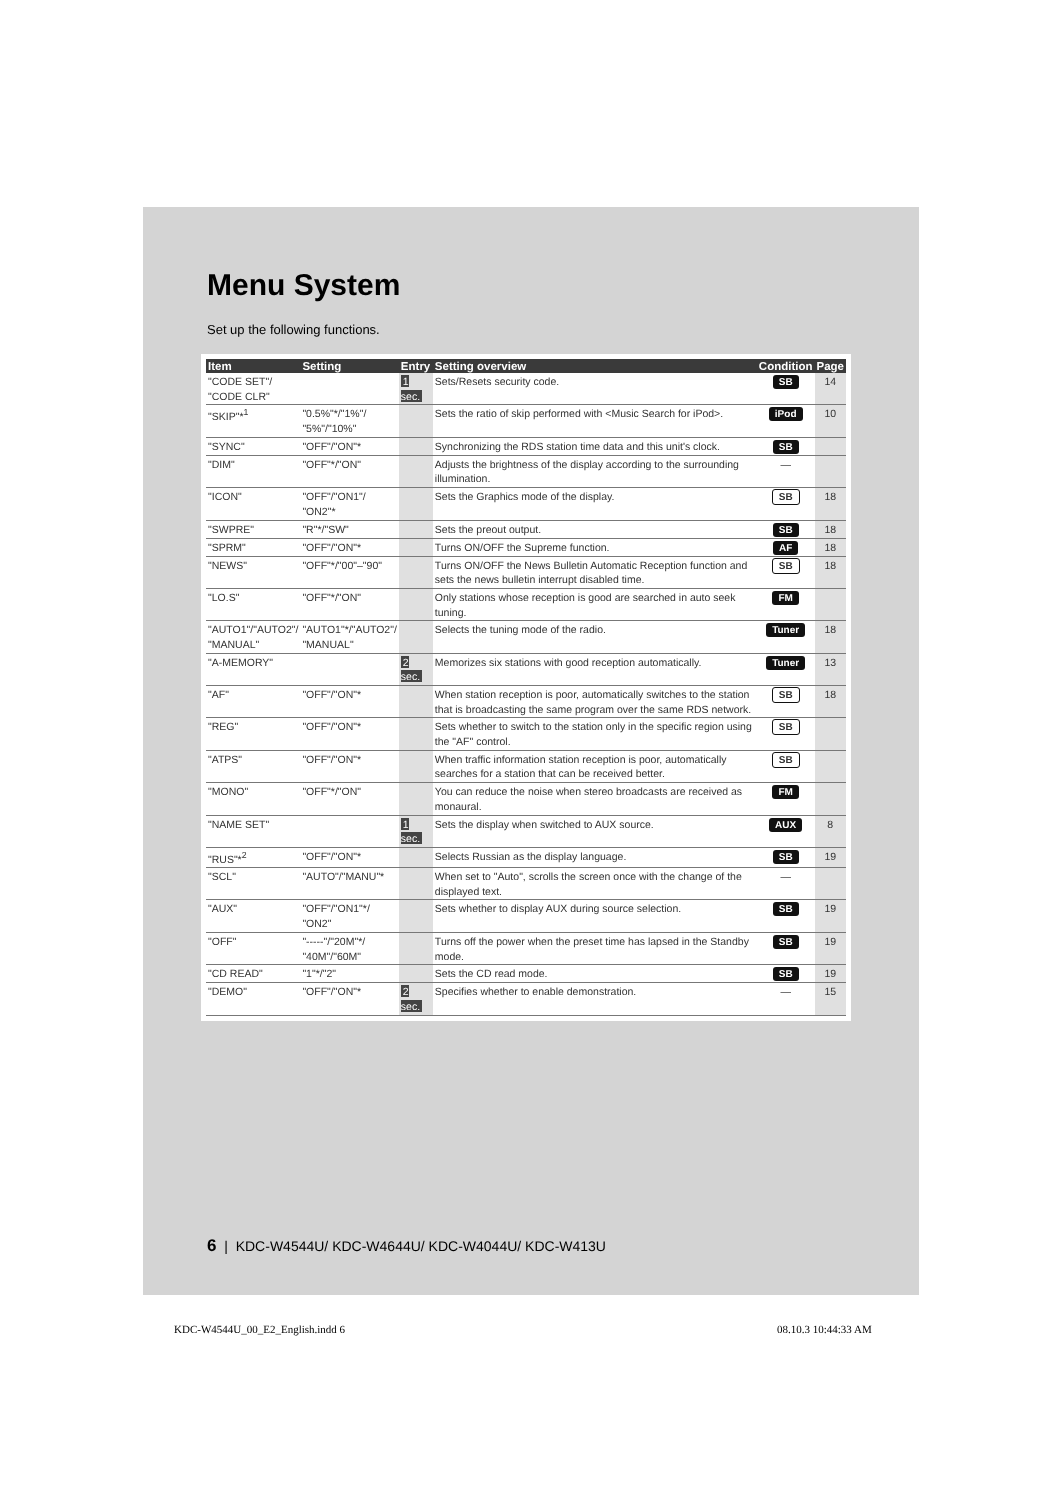Menu System
Set up the following functions.
| Item | Setting | Entry | Setting overview | Condition | Page |
| --- | --- | --- | --- | --- | --- |
| "CODE SET"/ "CODE CLR" | | 1 sec. | Sets/Resets security code. | SB | 14 |
| "SKIP"*<sup>1</sup> | "0.5%"*/"1%"/ "5%"/"10%" | | Sets the ratio of skip performed with <Music Search for iPod>. | iPod | 10 |
| "SYNC" | "OFF"/"ON"* | | Synchronizing the RDS station time data and this unit's clock. | SB | |
| "DIM" | "OFF"*/"ON" | | Adjusts the brightness of the display according to the surrounding illumination. | — | |
| "ICON" | "OFF"/"ON1"/ "ON2"* | | Sets the Graphics mode of the display. | SB | 18 |
| "SWPRE" | "R"*/"SW" | | Sets the preout output. | SB | 18 |
| "SPRM" | "OFF"/"ON"* | | Turns ON/OFF the Supreme function. | AF | 18 |
| "NEWS" | "OFF"*/"00"–"90" | | Turns ON/OFF the News Bulletin Automatic Reception function and sets the news bulletin interrupt disabled time. | SB | 18 |
| "LO.S" | "OFF"*/"ON" | | Only stations whose reception is good are searched in auto seek tuning. | FM | |
| "AUTO1"/"AUTO2"/ "MANUAL" | "AUTO1"*/"AUTO2"/ "MANUAL" | | Selects the tuning mode of the radio. | Tuner | 18 |
| "A-MEMORY" | | 2 sec. | Memorizes six stations with good reception automatically. | Tuner | 13 |
| "AF" | "OFF"/"ON"* | | When station reception is poor, automatically switches to the station that is broadcasting the same program over the same RDS network. | SB | 18 |
| "REG" | "OFF"/"ON"* | | Sets whether to switch to the station only in the specific region using the "AF" control. | SB | |
| "ATPS" | "OFF"/"ON"* | | When traffic information station reception is poor, automatically searches for a station that can be received better. | SB | |
| "MONO" | "OFF"*/"ON" | | You can reduce the noise when stereo broadcasts are received as monaural. | FM | |
| "NAME SET" | | 1 sec. | Sets the display when switched to AUX source. | AUX | 8 |
| "RUS"*<sup>2</sup> | "OFF"/"ON"* | | Selects Russian as the display language. | SB | 19 |
| "SCL" | "AUTO"/"MANU"* | | When set to "Auto", scrolls the screen once with the change of the displayed text. | — | |
| "AUX" | "OFF"/"ON1"*/ "ON2" | | Sets whether to display AUX during source selection. | SB | 19 |
| "OFF" | "-----"/"20M"*/ "40M"/"60M" | | Turns off the power when the preset time has lapsed in the Standby mode. | SB | 19 |
| "CD READ" | "1"*/"2" | | Sets the CD read mode. | SB | 19 |
| "DEMO" | "OFF"/"ON"* | 2 sec. | Specifies whether to enable demonstration. | — | 15 |
6 | KDC-W4544U/ KDC-W4644U/ KDC-W4044U/ KDC-W413U
KDC-W4544U_00_E2_English.indd 6
08.10.3 10:44:33 AM